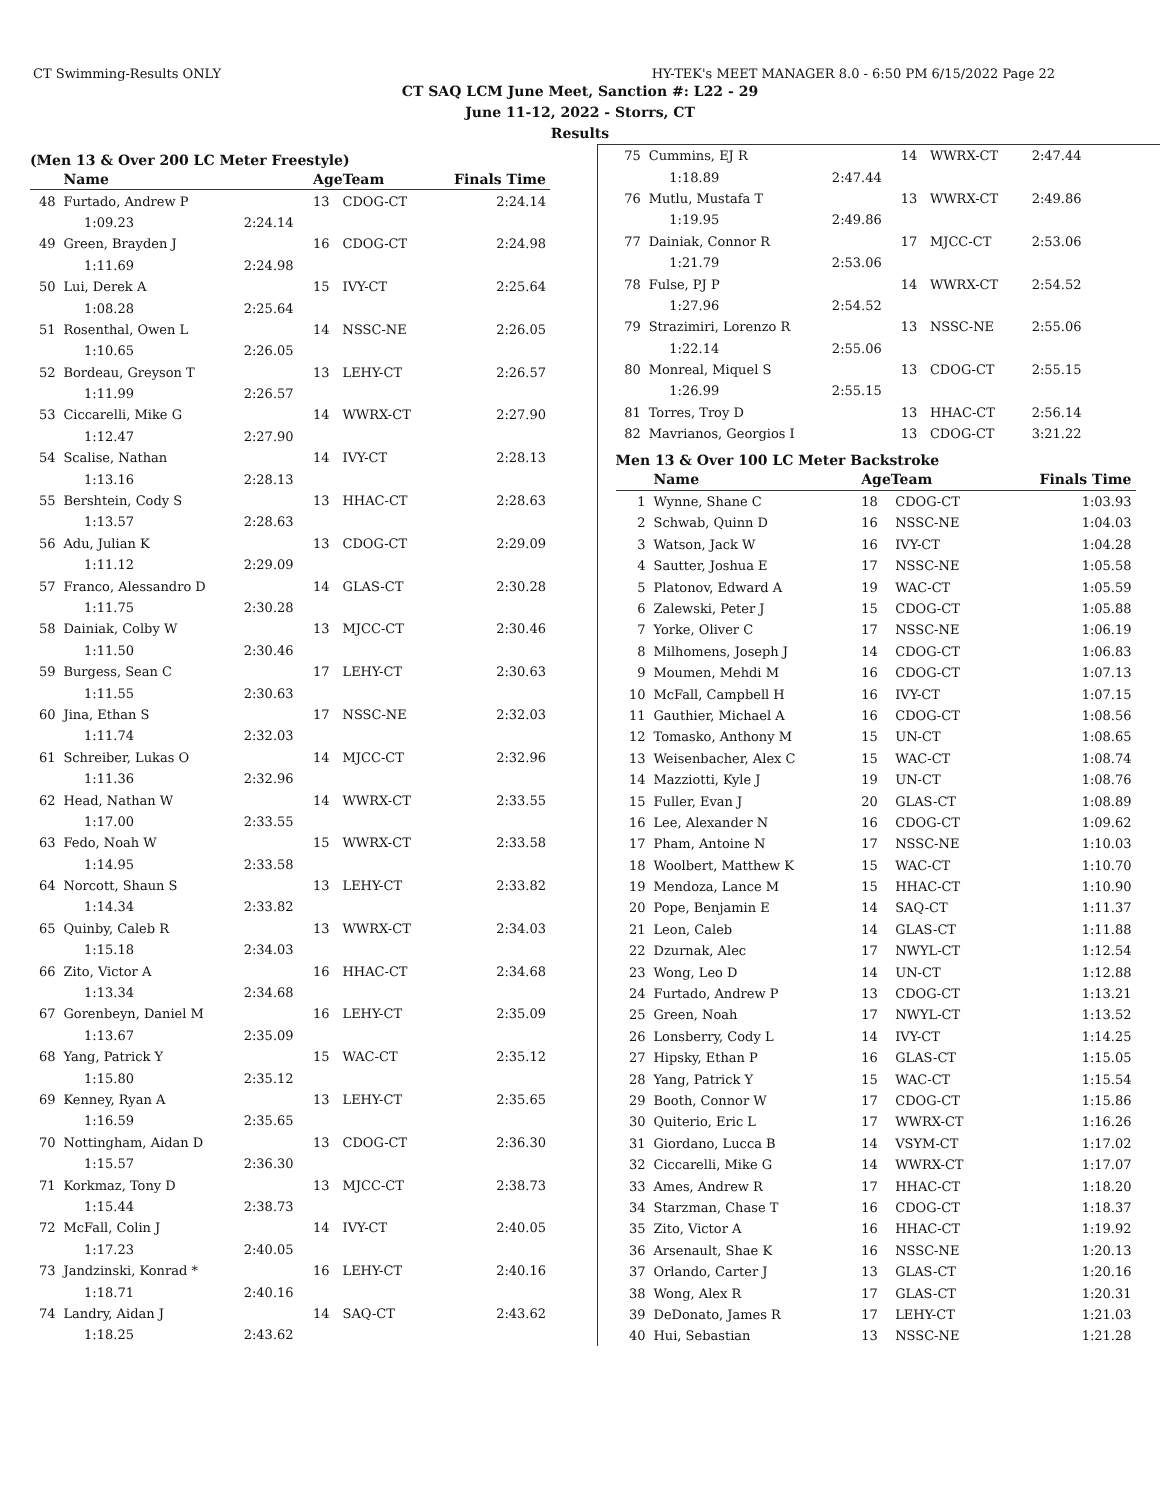CT Swimming-Results ONLY HY-TEK's MEET MANAGER 8.0 - 6:50 PM 6/15/2022 Page 22
CT SAQ LCM June Meet, Sanction #: L22 - 29
June 11-12, 2022 - Storrs, CT
Results
(Men 13 & Over 200 LC Meter Freestyle)
| | Name | | AgeTeam | | Finals Time |
| --- | --- | --- | --- | --- | --- |
| 48 | Furtado, Andrew P | | 13 | CDOG-CT | 2:24.14 |
| | 1:09.23 | 2:24.14 | | | |
| 49 | Green, Brayden J | | 16 | CDOG-CT | 2:24.98 |
| | 1:11.69 | 2:24.98 | | | |
| 50 | Lui, Derek A | | 15 | IVY-CT | 2:25.64 |
| | 1:08.28 | 2:25.64 | | | |
| 51 | Rosenthal, Owen L | | 14 | NSSC-NE | 2:26.05 |
| | 1:10.65 | 2:26.05 | | | |
| 52 | Bordeau, Greyson T | | 13 | LEHY-CT | 2:26.57 |
| | 1:11.99 | 2:26.57 | | | |
| 53 | Ciccarelli, Mike G | | 14 | WWRX-CT | 2:27.90 |
| | 1:12.47 | 2:27.90 | | | |
| 54 | Scalise, Nathan | | 14 | IVY-CT | 2:28.13 |
| | 1:13.16 | 2:28.13 | | | |
| 55 | Bershtein, Cody S | | 13 | HHAC-CT | 2:28.63 |
| | 1:13.57 | 2:28.63 | | | |
| 56 | Adu, Julian K | | 13 | CDOG-CT | 2:29.09 |
| | 1:11.12 | 2:29.09 | | | |
| 57 | Franco, Alessandro D | | 14 | GLAS-CT | 2:30.28 |
| | 1:11.75 | 2:30.28 | | | |
| 58 | Dainiak, Colby W | | 13 | MJCC-CT | 2:30.46 |
| | 1:11.50 | 2:30.46 | | | |
| 59 | Burgess, Sean C | | 17 | LEHY-CT | 2:30.63 |
| | 1:11.55 | 2:30.63 | | | |
| 60 | Jina, Ethan S | | 17 | NSSC-NE | 2:32.03 |
| | 1:11.74 | 2:32.03 | | | |
| 61 | Schreiber, Lukas O | | 14 | MJCC-CT | 2:32.96 |
| | 1:11.36 | 2:32.96 | | | |
| 62 | Head, Nathan W | | 14 | WWRX-CT | 2:33.55 |
| | 1:17.00 | 2:33.55 | | | |
| 63 | Fedo, Noah W | | 15 | WWRX-CT | 2:33.58 |
| | 1:14.95 | 2:33.58 | | | |
| 64 | Norcott, Shaun S | | 13 | LEHY-CT | 2:33.82 |
| | 1:14.34 | 2:33.82 | | | |
| 65 | Quinby, Caleb R | | 13 | WWRX-CT | 2:34.03 |
| | 1:15.18 | 2:34.03 | | | |
| 66 | Zito, Victor A | | 16 | HHAC-CT | 2:34.68 |
| | 1:13.34 | 2:34.68 | | | |
| 67 | Gorenbeyn, Daniel M | | 16 | LEHY-CT | 2:35.09 |
| | 1:13.67 | 2:35.09 | | | |
| 68 | Yang, Patrick Y | | 15 | WAC-CT | 2:35.12 |
| | 1:15.80 | 2:35.12 | | | |
| 69 | Kenney, Ryan A | | 13 | LEHY-CT | 2:35.65 |
| | 1:16.59 | 2:35.65 | | | |
| 70 | Nottingham, Aidan D | | 13 | CDOG-CT | 2:36.30 |
| | 1:15.57 | 2:36.30 | | | |
| 71 | Korkmaz, Tony D | | 13 | MJCC-CT | 2:38.73 |
| | 1:15.44 | 2:38.73 | | | |
| 72 | McFall, Colin J | | 14 | IVY-CT | 2:40.05 |
| | 1:17.23 | 2:40.05 | | | |
| 73 | Jandzinski, Konrad * | | 16 | LEHY-CT | 2:40.16 |
| | 1:18.71 | 2:40.16 | | | |
| 74 | Landry, Aidan J | | 14 | SAQ-CT | 2:43.62 |
| | 1:18.25 | 2:43.62 | | | |
| 75 | Cummins, EJ R | | 14 | WWRX-CT | 2:47.44 |
| | 1:18.89 | 2:47.44 | | | |
| 76 | Mutlu, Mustafa T | | 13 | WWRX-CT | 2:49.86 |
| | 1:19.95 | 2:49.86 | | | |
| 77 | Dainiak, Connor R | | 17 | MJCC-CT | 2:53.06 |
| | 1:21.79 | 2:53.06 | | | |
| 78 | Fulse, PJ P | | 14 | WWRX-CT | 2:54.52 |
| | 1:27.96 | 2:54.52 | | | |
| 79 | Strazimiri, Lorenzo R | | 13 | NSSC-NE | 2:55.06 |
| | 1:22.14 | 2:55.06 | | | |
| 80 | Monreal, Miquel S | | 13 | CDOG-CT | 2:55.15 |
| | 1:26.99 | 2:55.15 | | | |
| 81 | Torres, Troy D | | 13 | HHAC-CT | 2:56.14 |
| 82 | Mavrianos, Georgios I | | 13 | CDOG-CT | 3:21.22 |
Men 13 & Over 100 LC Meter Backstroke
| | Name | AgeTeam | | Finals Time |
| --- | --- | --- | --- | --- |
| 1 | Wynne, Shane C | 18 | CDOG-CT | 1:03.93 |
| 2 | Schwab, Quinn D | 16 | NSSC-NE | 1:04.03 |
| 3 | Watson, Jack W | 16 | IVY-CT | 1:04.28 |
| 4 | Sautter, Joshua E | 17 | NSSC-NE | 1:05.58 |
| 5 | Platonov, Edward A | 19 | WAC-CT | 1:05.59 |
| 6 | Zalewski, Peter J | 15 | CDOG-CT | 1:05.88 |
| 7 | Yorke, Oliver C | 17 | NSSC-NE | 1:06.19 |
| 8 | Milhomens, Joseph J | 14 | CDOG-CT | 1:06.83 |
| 9 | Moumen, Mehdi M | 16 | CDOG-CT | 1:07.13 |
| 10 | McFall, Campbell H | 16 | IVY-CT | 1:07.15 |
| 11 | Gauthier, Michael A | 16 | CDOG-CT | 1:08.56 |
| 12 | Tomasko, Anthony M | 15 | UN-CT | 1:08.65 |
| 13 | Weisenbacher, Alex C | 15 | WAC-CT | 1:08.74 |
| 14 | Mazziotti, Kyle J | 19 | UN-CT | 1:08.76 |
| 15 | Fuller, Evan J | 20 | GLAS-CT | 1:08.89 |
| 16 | Lee, Alexander N | 16 | CDOG-CT | 1:09.62 |
| 17 | Pham, Antoine N | 17 | NSSC-NE | 1:10.03 |
| 18 | Woolbert, Matthew K | 15 | WAC-CT | 1:10.70 |
| 19 | Mendoza, Lance M | 15 | HHAC-CT | 1:10.90 |
| 20 | Pope, Benjamin E | 14 | SAQ-CT | 1:11.37 |
| 21 | Leon, Caleb | 14 | GLAS-CT | 1:11.88 |
| 22 | Dzurnak, Alec | 17 | NWYL-CT | 1:12.54 |
| 23 | Wong, Leo D | 14 | UN-CT | 1:12.88 |
| 24 | Furtado, Andrew P | 13 | CDOG-CT | 1:13.21 |
| 25 | Green, Noah | 17 | NWYL-CT | 1:13.52 |
| 26 | Lonsberry, Cody L | 14 | IVY-CT | 1:14.25 |
| 27 | Hipsky, Ethan P | 16 | GLAS-CT | 1:15.05 |
| 28 | Yang, Patrick Y | 15 | WAC-CT | 1:15.54 |
| 29 | Booth, Connor W | 17 | CDOG-CT | 1:15.86 |
| 30 | Quiterio, Eric L | 17 | WWRX-CT | 1:16.26 |
| 31 | Giordano, Lucca B | 14 | VSYM-CT | 1:17.02 |
| 32 | Ciccarelli, Mike G | 14 | WWRX-CT | 1:17.07 |
| 33 | Ames, Andrew R | 17 | HHAC-CT | 1:18.20 |
| 34 | Starzman, Chase T | 16 | CDOG-CT | 1:18.37 |
| 35 | Zito, Victor A | 16 | HHAC-CT | 1:19.92 |
| 36 | Arsenault, Shae K | 16 | NSSC-NE | 1:20.13 |
| 37 | Orlando, Carter J | 13 | GLAS-CT | 1:20.16 |
| 38 | Wong, Alex R | 17 | GLAS-CT | 1:20.31 |
| 39 | DeDonato, James R | 17 | LEHY-CT | 1:21.03 |
| 40 | Hui, Sebastian | 13 | NSSC-NE | 1:21.28 |